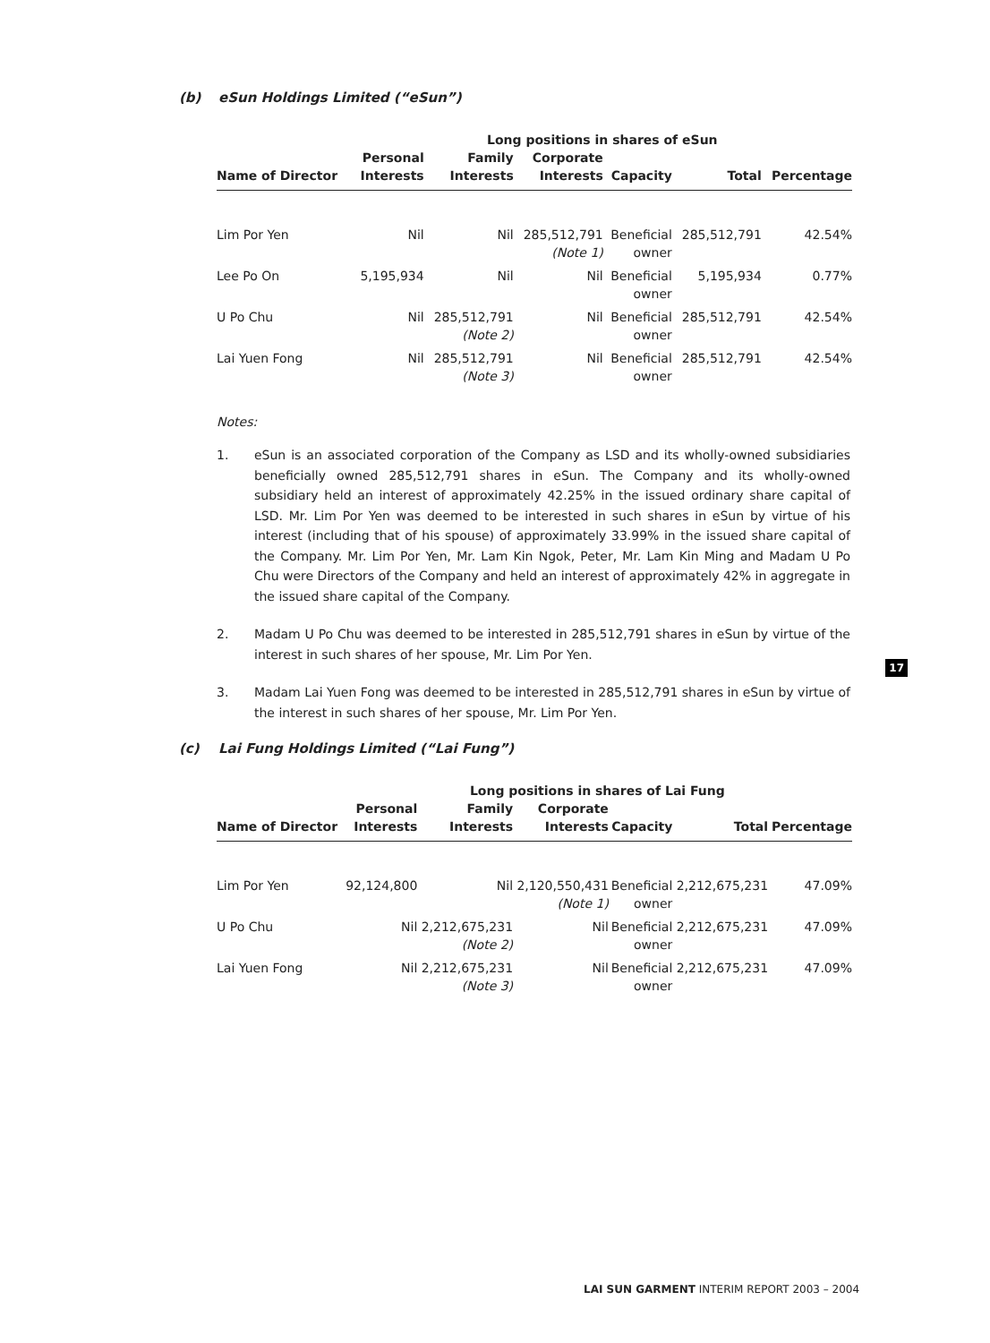(b) eSun Holdings Limited (“eSun”)
| | Long positions in shares of eSun | | | | | |
| --- | --- | --- | --- | --- | --- | --- |
| | Personal | Family | Corporate | | | |
| Name of Director | Interests | Interests | Interests | Capacity | Total | Percentage |
| Lim Por Yen | Nil | Nil | 285,512,791 (Note 1) | Beneficial owner | 285,512,791 | 42.54% |
| Lee Po On | 5,195,934 | Nil | Nil | Beneficial owner | 5,195,934 | 0.77% |
| U Po Chu | Nil | 285,512,791 (Note 2) | Nil | Beneficial owner | 285,512,791 | 42.54% |
| Lai Yuen Fong | Nil | 285,512,791 (Note 3) | Nil | Beneficial owner | 285,512,791 | 42.54% |
Notes:
1. eSun is an associated corporation of the Company as LSD and its wholly-owned subsidiaries beneficially owned 285,512,791 shares in eSun. The Company and its wholly-owned subsidiary held an interest of approximately 42.25% in the issued ordinary share capital of LSD. Mr. Lim Por Yen was deemed to be interested in such shares in eSun by virtue of his interest (including that of his spouse) of approximately 33.99% in the issued share capital of the Company. Mr. Lim Por Yen, Mr. Lam Kin Ngok, Peter, Mr. Lam Kin Ming and Madam U Po Chu were Directors of the Company and held an interest of approximately 42% in aggregate in the issued share capital of the Company.
2. Madam U Po Chu was deemed to be interested in 285,512,791 shares in eSun by virtue of the interest in such shares of her spouse, Mr. Lim Por Yen.
3. Madam Lai Yuen Fong was deemed to be interested in 285,512,791 shares in eSun by virtue of the interest in such shares of her spouse, Mr. Lim Por Yen.
(c) Lai Fung Holdings Limited (“Lai Fung”)
| | Long positions in shares of Lai Fung | | | | | |
| --- | --- | --- | --- | --- | --- | --- |
| | Personal | Family | Corporate | | | |
| Name of Director | Interests | Interests | Interests | Capacity | Total | Percentage |
| Lim Por Yen | 92,124,800 | Nil | 2,120,550,431 (Note 1) | Beneficial owner | 2,212,675,231 | 47.09% |
| U Po Chu | Nil | 2,212,675,231 (Note 2) | Nil | Beneficial owner | 2,212,675,231 | 47.09% |
| Lai Yuen Fong | Nil | 2,212,675,231 (Note 3) | Nil | Beneficial owner | 2,212,675,231 | 47.09% |
17
LAI SUN GARMENT INTERIM REPORT 2003 – 2004